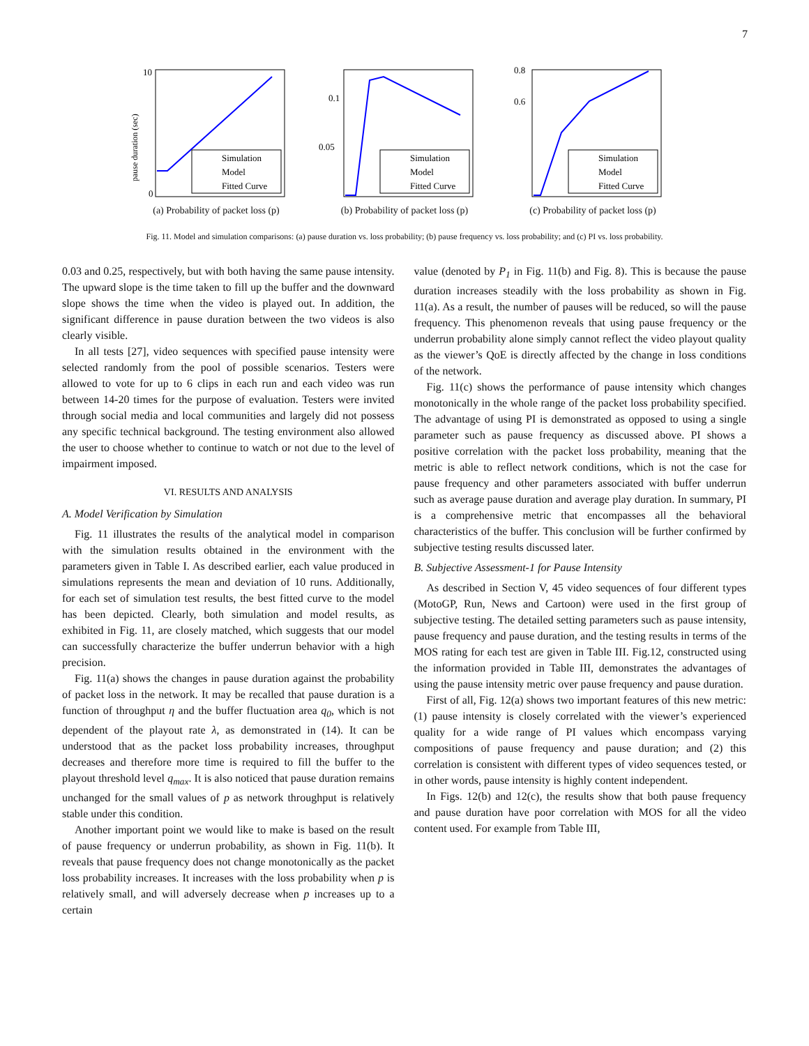7
10
0
pause duration (sec)
Simulation
Model
Fitted Curve
(a) Probability of packet loss (p)
0.05
0.1
Simulation
Model
Fitted Curve
(b) Probability of packet loss (p)
0.8
0.6
Simulation
Model
Fitted Curve
(c) Probability of packet loss (p)
Fig. 11. Model and simulation comparisons: (a) pause duration vs. loss probability; (b) pause frequency vs. loss probability; and (c) PI vs. loss probability.
0.03 and 0.25, respectively, but with both having the same pause intensity. The upward slope is the time taken to fill up the buffer and the downward slope shows the time when the video is played out. In addition, the significant difference in pause duration between the two videos is also clearly visible.
In all tests [27], video sequences with specified pause intensity were selected randomly from the pool of possible scenarios. Testers were allowed to vote for up to 6 clips in each run and each video was run between 14-20 times for the purpose of evaluation. Testers were invited through social media and local communities and largely did not possess any specific technical background. The testing environment also allowed the user to choose whether to continue to watch or not due to the level of impairment imposed.
VI. RESULTS AND ANALYSIS
A. Model Verification by Simulation
Fig. 11 illustrates the results of the analytical model in comparison with the simulation results obtained in the environment with the parameters given in Table I. As described earlier, each value produced in simulations represents the mean and deviation of 10 runs. Additionally, for each set of simulation test results, the best fitted curve to the model has been depicted. Clearly, both simulation and model results, as exhibited in Fig. 11, are closely matched, which suggests that our model can successfully characterize the buffer underrun behavior with a high precision.
Fig. 11(a) shows the changes in pause duration against the probability of packet loss in the network. It may be recalled that pause duration is a function of throughput η and the buffer fluctuation area q<sub>0</sub>, which is not dependent of the playout rate λ, as demonstrated in (14). It can be understood that as the packet loss probability increases, throughput decreases and therefore more time is required to fill the buffer to the playout threshold level q<sub>max</sub>. It is also noticed that pause duration remains unchanged for the small values of p as network throughput is relatively stable under this condition.
Another important point we would like to make is based on the result of pause frequency or underrun probability, as shown in Fig. 11(b). It reveals that pause frequency does not change monotonically as the packet loss probability increases. It increases with the loss probability when p is relatively small, and will adversely decrease when p increases up to a certain
value (denoted by P<sub>1</sub> in Fig. 11(b) and Fig. 8). This is because the pause duration increases steadily with the loss probability as shown in Fig. 11(a). As a result, the number of pauses will be reduced, so will the pause frequency. This phenomenon reveals that using pause frequency or the underrun probability alone simply cannot reflect the video playout quality as the viewer’s QoE is directly affected by the change in loss conditions of the network.
Fig. 11(c) shows the performance of pause intensity which changes monotonically in the whole range of the packet loss probability specified. The advantage of using PI is demonstrated as opposed to using a single parameter such as pause frequency as discussed above. PI shows a positive correlation with the packet loss probability, meaning that the metric is able to reflect network conditions, which is not the case for pause frequency and other parameters associated with buffer underrun such as average pause duration and average play duration. In summary, PI is a comprehensive metric that encompasses all the behavioral characteristics of the buffer. This conclusion will be further confirmed by subjective testing results discussed later.
B. Subjective Assessment-1 for Pause Intensity
As described in Section V, 45 video sequences of four different types (MotoGP, Run, News and Cartoon) were used in the first group of subjective testing. The detailed setting parameters such as pause intensity, pause frequency and pause duration, and the testing results in terms of the MOS rating for each test are given in Table III. Fig.12, constructed using the information provided in Table III, demonstrates the advantages of using the pause intensity metric over pause frequency and pause duration.
First of all, Fig. 12(a) shows two important features of this new metric: (1) pause intensity is closely correlated with the viewer’s experienced quality for a wide range of PI values which encompass varying compositions of pause frequency and pause duration; and (2) this correlation is consistent with different types of video sequences tested, or in other words, pause intensity is highly content independent.
In Figs. 12(b) and 12(c), the results show that both pause frequency and pause duration have poor correlation with MOS for all the video content used. For example from Table III,